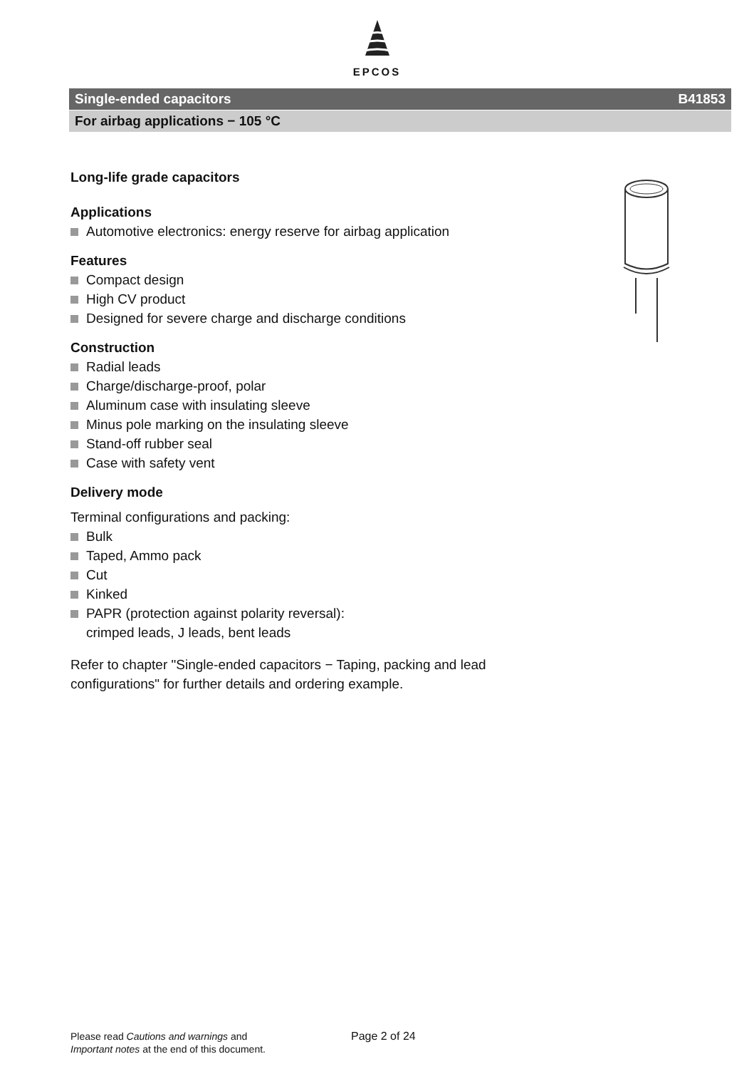EPCOS
Single-ended capacitors B41853
For airbag applications − 105 °C
Long-life grade capacitors
Applications
Automotive electronics: energy reserve for airbag application
Features
Compact design
High CV product
Designed for severe charge and discharge conditions
Construction
Radial leads
Charge/discharge-proof, polar
Aluminum case with insulating sleeve
Minus pole marking on the insulating sleeve
Stand-off rubber seal
Case with safety vent
Delivery mode
Terminal configurations and packing:
Bulk
Taped, Ammo pack
Cut
Kinked
PAPR (protection against polarity reversal):
crimped leads, J leads, bent leads
Refer to chapter "Single-ended capacitors − Taping, packing and lead configurations" for further details and ordering example.
Please read Cautions and warnings and
Important notes at the end of this document.
Page 2 of 24